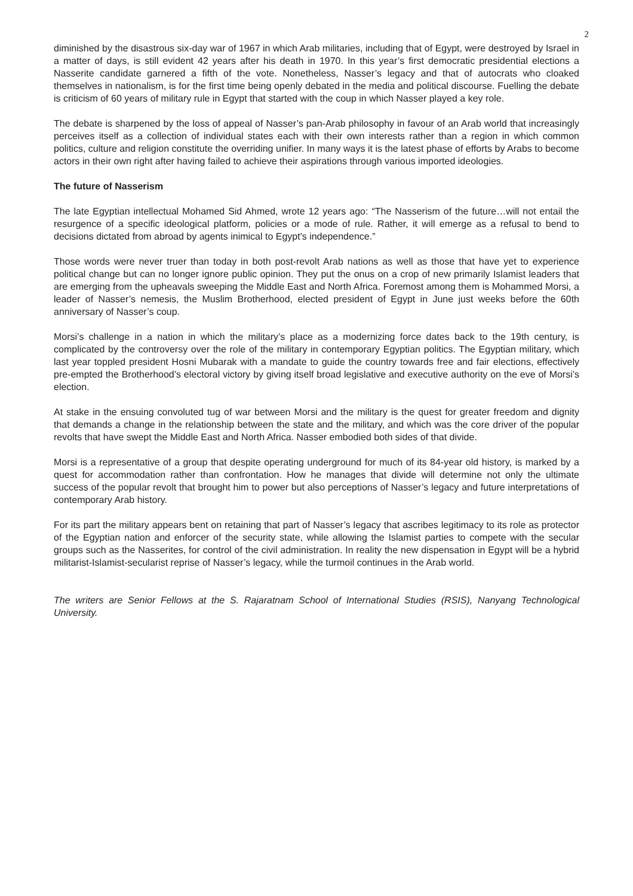2
diminished by the disastrous six-day war of 1967 in which Arab militaries, including that of Egypt, were destroyed by Israel in a matter of days, is still evident 42 years after his death in 1970. In this year’s first democratic presidential elections a Nasserite candidate garnered a fifth of the vote. Nonetheless, Nasser’s legacy and that of autocrats who cloaked themselves in nationalism, is for the first time being openly debated in the media and political discourse. Fuelling the debate is criticism of 60 years of military rule in Egypt that started with the coup in which Nasser played a key role.
The debate is sharpened by the loss of appeal of Nasser’s pan-Arab philosophy in favour of an Arab world that increasingly perceives itself as a collection of individual states each with their own interests rather than a region in which common politics, culture and religion constitute the overriding unifier. In many ways it is the latest phase of efforts by Arabs to become actors in their own right after having failed to achieve their aspirations through various imported ideologies.
The future of Nasserism
The late Egyptian intellectual Mohamed Sid Ahmed, wrote 12 years ago: “The Nasserism of the future…will not entail the resurgence of a specific ideological platform, policies or a mode of rule. Rather, it will emerge as a refusal to bend to decisions dictated from abroad by agents inimical to Egypt's independence.”
Those words were never truer than today in both post-revolt Arab nations as well as those that have yet to experience political change but can no longer ignore public opinion. They put the onus on a crop of new primarily Islamist leaders that are emerging from the upheavals sweeping the Middle East and North Africa. Foremost among them is Mohammed Morsi, a leader of Nasser’s nemesis, the Muslim Brotherhood, elected president of Egypt in June just weeks before the 60th anniversary of Nasser’s coup.
Morsi’s challenge in a nation in which the military’s place as a modernizing force dates back to the 19th century, is complicated by the controversy over the role of the military in contemporary Egyptian politics. The Egyptian military, which last year toppled president Hosni Mubarak with a mandate to guide the country towards free and fair elections, effectively pre-empted the Brotherhood’s electoral victory by giving itself broad legislative and executive authority on the eve of Morsi’s election.
At stake in the ensuing convoluted tug of war between Morsi and the military is the quest for greater freedom and dignity that demands a change in the relationship between the state and the military, and which was the core driver of the popular revolts that have swept the Middle East and North Africa. Nasser embodied both sides of that divide.
Morsi is a representative of a group that despite operating underground for much of its 84-year old history, is marked by a quest for accommodation rather than confrontation. How he manages that divide will determine not only the ultimate success of the popular revolt that brought him to power but also perceptions of Nasser’s legacy and future interpretations of contemporary Arab history.
For its part the military appears bent on retaining that part of Nasser’s legacy that ascribes legitimacy to its role as protector of the Egyptian nation and enforcer of the security state, while allowing the Islamist parties to compete with the secular groups such as the Nasserites, for control of the civil administration. In reality the new dispensation in Egypt will be a hybrid militarist-Islamist-secularist reprise of Nasser’s legacy, while the turmoil continues in the Arab world.
The writers are Senior Fellows at the S. Rajaratnam School of International Studies (RSIS), Nanyang Technological University.